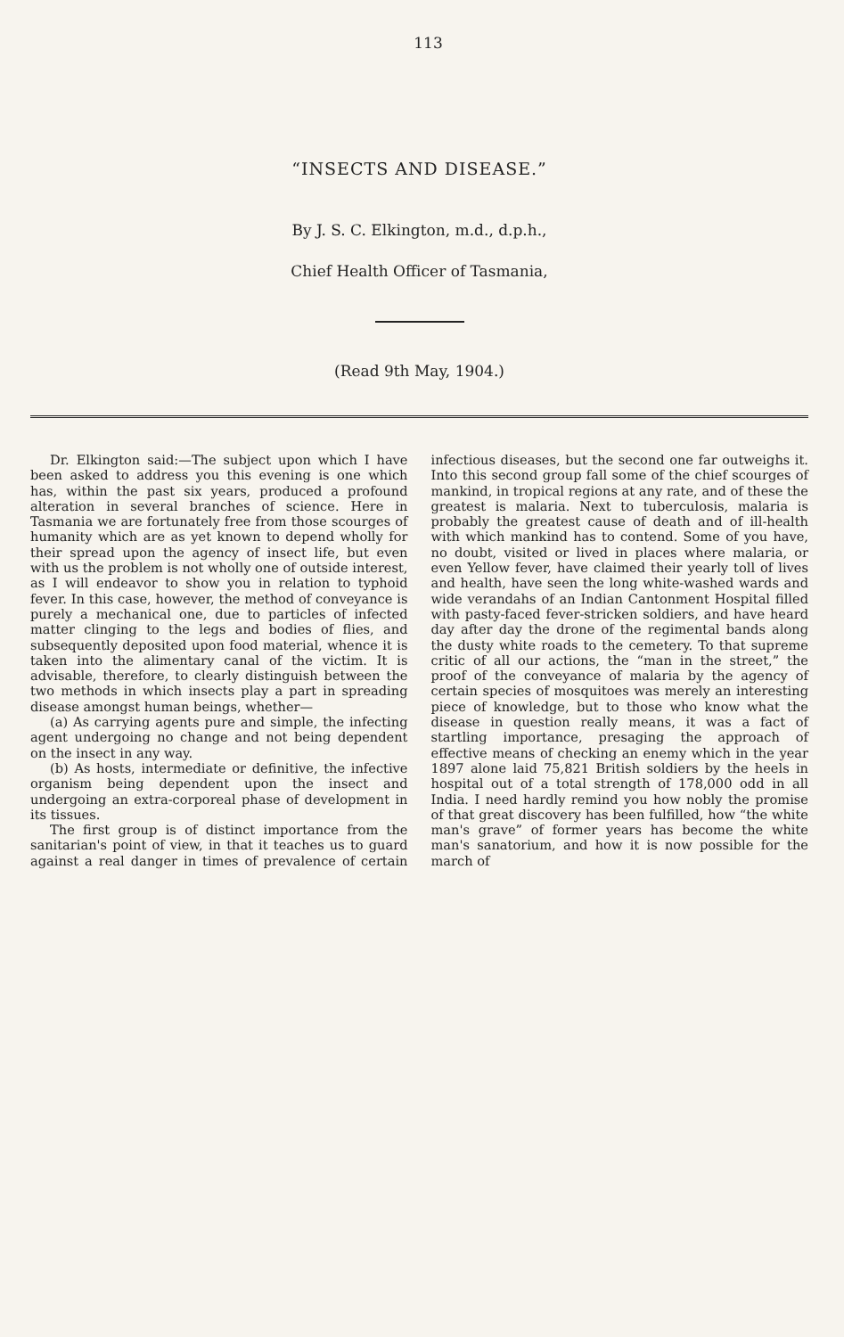113
“INSECTS AND DISEASE.”
By J. S. C. Elkington, m.d., d.p.h.,
Chief Health Officer of Tasmania,
(Read 9th May, 1904.)
Dr. Elkington said:—The subject upon which I have been asked to address you this evening is one which has, within the past six years, produced a profound alteration in several branches of science. Here in Tasmania we are fortunately free from those scourges of humanity which are as yet known to depend wholly for their spread upon the agency of insect life, but even with us the problem is not wholly one of outside interest, as I will endeavor to show you in relation to typhoid fever. In this case, however, the method of conveyance is purely a mechanical one, due to particles of infected matter clinging to the legs and bodies of flies, and subsequently deposited upon food material, whence it is taken into the alimentary canal of the victim. It is advisable, therefore, to clearly distinguish between the two methods in which insects play a part in spreading disease amongst human beings, whether—
(a) As carrying agents pure and simple, the infecting agent undergoing no change and not being dependent on the insect in any way.
(b) As hosts, intermediate or definitive, the infective organism being dependent upon the insect and undergoing an extra-corporeal phase of development in its tissues.
The first group is of distinct importance from the sanitarian's point of view, in that it teaches us to guard against a real danger in times of prevalence of certain infectious diseases, but the second one far outweighs it. Into this second group fall some of the chief scourges of mankind, in tropical regions at any rate, and of these the greatest is malaria. Next to tuberculosis, malaria is probably the greatest cause of death and of ill-health with which mankind has to contend. Some of you have, no doubt, visited or lived in places where malaria, or even Yellow fever, have claimed their yearly toll of lives and health, have seen the long white-washed wards and wide verandahs of an Indian Cantonment Hospital filled with pasty-faced fever-stricken soldiers, and have heard day after day the drone of the regimental bands along the dusty white roads to the cemetery. To that supreme critic of all our actions, the “man in the street,” the proof of the conveyance of malaria by the agency of certain species of mosquitoes was merely an interesting piece of knowledge, but to those who know what the disease in question really means, it was a fact of startling importance, presaging the approach of effective means of checking an enemy which in the year 1897 alone laid 75,821 British soldiers by the heels in hospital out of a total strength of 178,000 odd in all India. I need hardly remind you how nobly the promise of that great discovery has been fulfilled, how “the white man's grave” of former years has become the white man's sanatorium, and how it is now possible for the march of